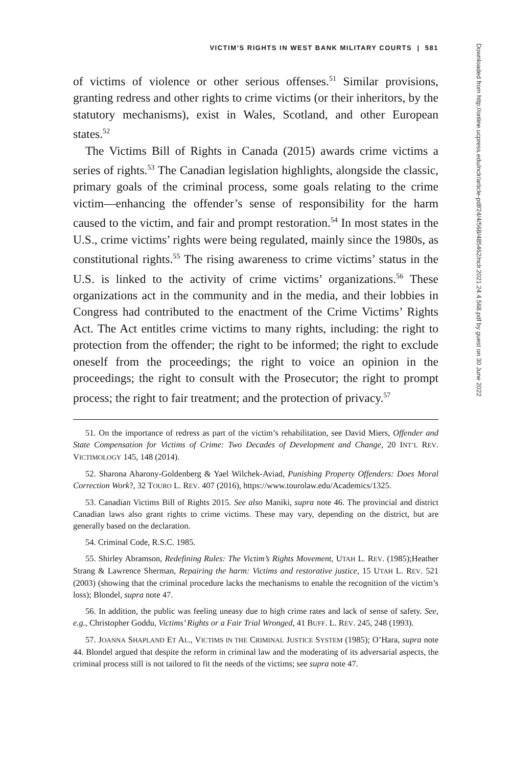VICTIM’S RIGHTS IN WEST BANK MILITARY COURTS | 581
of victims of violence or other serious offenses.<sup>51</sup> Similar provisions, granting redress and other rights to crime victims (or their inheritors, by the statutory mechanisms), exist in Wales, Scotland, and other European states.<sup>52</sup>
The Victims Bill of Rights in Canada (2015) awards crime victims a series of rights.<sup>53</sup> The Canadian legislation highlights, alongside the classic, primary goals of the criminal process, some goals relating to the crime victim—enhancing the offender’s sense of responsibility for the harm caused to the victim, and fair and prompt restoration.<sup>54</sup> In most states in the U.S., crime victims’ rights were being regulated, mainly since the 1980s, as constitutional rights.<sup>55</sup> The rising awareness to crime victims’ status in the U.S. is linked to the activity of crime victims’ organizations.<sup>56</sup> These organizations act in the community and in the media, and their lobbies in Congress had contributed to the enactment of the Crime Victims’ Rights Act. The Act entitles crime victims to many rights, including: the right to protection from the offender; the right to be informed; the right to exclude oneself from the proceedings; the right to voice an opinion in the proceedings; the right to consult with the Prosecutor; the right to prompt process; the right to fair treatment; and the protection of privacy.<sup>57</sup>
51. On the importance of redress as part of the victim’s rehabilitation, see David Miers, Offender and State Compensation for Victims of Crime: Two Decades of Development and Change, 20 INT’L REV. VICTIMOLOGY 145, 148 (2014).
52. Sharona Aharony-Goldenberg & Yael Wilchek-Aviad, Punishing Property Offenders: Does Moral Correction Work?, 32 TOURO L. REV. 407 (2016), https://www.tourolaw.edu/Academics/1325.
53. Canadian Victims Bill of Rights 2015. See also Maniki, supra note 46. The provincial and district Canadian laws also grant rights to crime victims. These may vary, depending on the district, but are generally based on the declaration.
54. Criminal Code, R.S.C. 1985.
55. Shirley Abramson, Redefining Rules: The Victim’s Rights Movement, UTAH L. REV. (1985);Heather Strang & Lawrence Sherman, Repairing the harm: Victims and restorative justice, 15 UTAH L. REV. 521 (2003) (showing that the criminal procedure lacks the mechanisms to enable the recognition of the victim’s loss); Blondel, supra note 47.
56. In addition, the public was feeling uneasy due to high crime rates and lack of sense of safety. See, e.g., Christopher Goddu, Victims’ Rights or a Fair Trial Wronged, 41 BUFF. L. REV. 245, 248 (1993).
57. JOANNA SHAPLAND ET AL., VICTIMS IN THE CRIMINAL JUSTICE SYSTEM (1985); O’Hara, supra note 44. Blondel argued that despite the reform in criminal law and the moderating of its adversarial aspects, the criminal process still is not tailored to fit the needs of the victims; see supra note 47.
Downloaded from http://online.ucpress.edu/nclr/article-pdf/24/4/568/485462/nclr.2021.24.4.568.pdf by guest on 30 June 2022